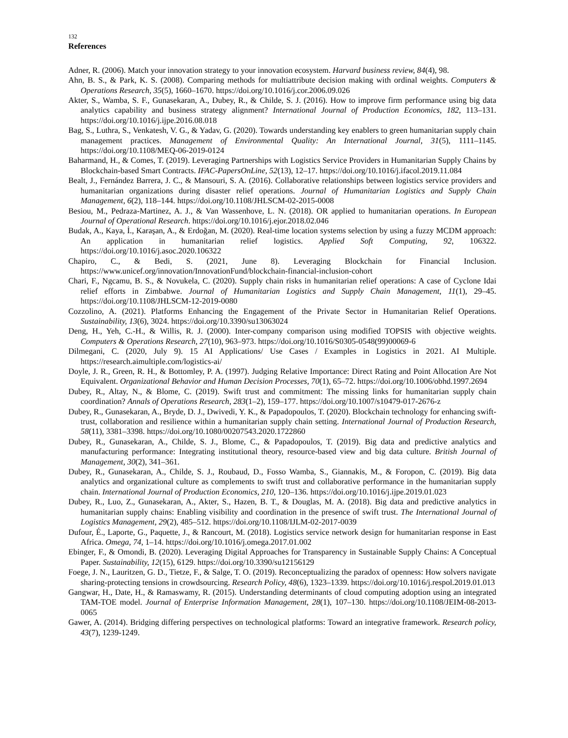132
References
Adner, R. (2006). Match your innovation strategy to your innovation ecosystem. Harvard business review, 84(4), 98.
Ahn, B. S., & Park, K. S. (2008). Comparing methods for multiattribute decision making with ordinal weights. Computers & Operations Research, 35(5), 1660–1670. https://doi.org/10.1016/j.cor.2006.09.026
Akter, S., Wamba, S. F., Gunasekaran, A., Dubey, R., & Childe, S. J. (2016). How to improve firm performance using big data analytics capability and business strategy alignment? International Journal of Production Economics, 182, 113–131. https://doi.org/10.1016/j.ijpe.2016.08.018
Bag, S., Luthra, S., Venkatesh, V. G., & Yadav, G. (2020). Towards understanding key enablers to green humanitarian supply chain management practices. Management of Environmental Quality: An International Journal, 31(5), 1111–1145. https://doi.org/10.1108/MEQ-06-2019-0124
Baharmand, H., & Comes, T. (2019). Leveraging Partnerships with Logistics Service Providers in Humanitarian Supply Chains by Blockchain-based Smart Contracts. IFAC-PapersOnLine, 52(13), 12–17. https://doi.org/10.1016/j.ifacol.2019.11.084
Bealt, J., Fernández Barrera, J. C., & Mansouri, S. A. (2016). Collaborative relationships between logistics service providers and humanitarian organizations during disaster relief operations. Journal of Humanitarian Logistics and Supply Chain Management, 6(2), 118–144. https://doi.org/10.1108/JHLSCM-02-2015-0008
Besiou, M., Pedraza-Martinez, A. J., & Van Wassenhove, L. N. (2018). OR applied to humanitarian operations. In European Journal of Operational Research. https://doi.org/10.1016/j.ejor.2018.02.046
Budak, A., Kaya, İ., Karaşan, A., & Erdoğan, M. (2020). Real-time location systems selection by using a fuzzy MCDM approach: An application in humanitarian relief logistics. Applied Soft Computing, 92, 106322. https://doi.org/10.1016/j.asoc.2020.106322
Chapiro, C., & Bedi, S. (2021, June 8). Leveraging Blockchain for Financial Inclusion. https://www.unicef.org/innovation/InnovationFund/blockchain-financial-inclusion-cohort
Chari, F., Ngcamu, B. S., & Novukela, C. (2020). Supply chain risks in humanitarian relief operations: A case of Cyclone Idai relief efforts in Zimbabwe. Journal of Humanitarian Logistics and Supply Chain Management, 11(1), 29–45. https://doi.org/10.1108/JHLSCM-12-2019-0080
Cozzolino, A. (2021). Platforms Enhancing the Engagement of the Private Sector in Humanitarian Relief Operations. Sustainability, 13(6), 3024. https://doi.org/10.3390/su13063024
Deng, H., Yeh, C.-H., & Willis, R. J. (2000). Inter-company comparison using modified TOPSIS with objective weights. Computers & Operations Research, 27(10), 963–973. https://doi.org/10.1016/S0305-0548(99)00069-6
Dilmegani, C. (2020, July 9). 15 AI Applications/ Use Cases / Examples in Logistics in 2021. AI Multiple. https://research.aimultiple.com/logistics-ai/
Doyle, J. R., Green, R. H., & Bottomley, P. A. (1997). Judging Relative Importance: Direct Rating and Point Allocation Are Not Equivalent. Organizational Behavior and Human Decision Processes, 70(1), 65–72. https://doi.org/10.1006/obhd.1997.2694
Dubey, R., Altay, N., & Blome, C. (2019). Swift trust and commitment: The missing links for humanitarian supply chain coordination? Annals of Operations Research, 283(1–2), 159–177. https://doi.org/10.1007/s10479-017-2676-z
Dubey, R., Gunasekaran, A., Bryde, D. J., Dwivedi, Y. K., & Papadopoulos, T. (2020). Blockchain technology for enhancing swift-trust, collaboration and resilience within a humanitarian supply chain setting. International Journal of Production Research, 58(11), 3381–3398. https://doi.org/10.1080/00207543.2020.1722860
Dubey, R., Gunasekaran, A., Childe, S. J., Blome, C., & Papadopoulos, T. (2019). Big data and predictive analytics and manufacturing performance: Integrating institutional theory, resource-based view and big data culture. British Journal of Management, 30(2), 341–361.
Dubey, R., Gunasekaran, A., Childe, S. J., Roubaud, D., Fosso Wamba, S., Giannakis, M., & Foropon, C. (2019). Big data analytics and organizational culture as complements to swift trust and collaborative performance in the humanitarian supply chain. International Journal of Production Economics, 210, 120–136. https://doi.org/10.1016/j.ijpe.2019.01.023
Dubey, R., Luo, Z., Gunasekaran, A., Akter, S., Hazen, B. T., & Douglas, M. A. (2018). Big data and predictive analytics in humanitarian supply chains: Enabling visibility and coordination in the presence of swift trust. The International Journal of Logistics Management, 29(2), 485–512. https://doi.org/10.1108/IJLM-02-2017-0039
Dufour, É., Laporte, G., Paquette, J., & Rancourt, M. (2018). Logistics service network design for humanitarian response in East Africa. Omega, 74, 1–14. https://doi.org/10.1016/j.omega.2017.01.002
Ebinger, F., & Omondi, B. (2020). Leveraging Digital Approaches for Transparency in Sustainable Supply Chains: A Conceptual Paper. Sustainability, 12(15), 6129. https://doi.org/10.3390/su12156129
Foege, J. N., Lauritzen, G. D., Tietze, F., & Salge, T. O. (2019). Reconceptualizing the paradox of openness: How solvers navigate sharing-protecting tensions in crowdsourcing. Research Policy, 48(6), 1323–1339. https://doi.org/10.1016/j.respol.2019.01.013
Gangwar, H., Date, H., & Ramaswamy, R. (2015). Understanding determinants of cloud computing adoption using an integrated TAM-TOE model. Journal of Enterprise Information Management, 28(1), 107–130. https://doi.org/10.1108/JEIM-08-2013-0065
Gawer, A. (2014). Bridging differing perspectives on technological platforms: Toward an integrative framework. Research policy, 43(7), 1239-1249.